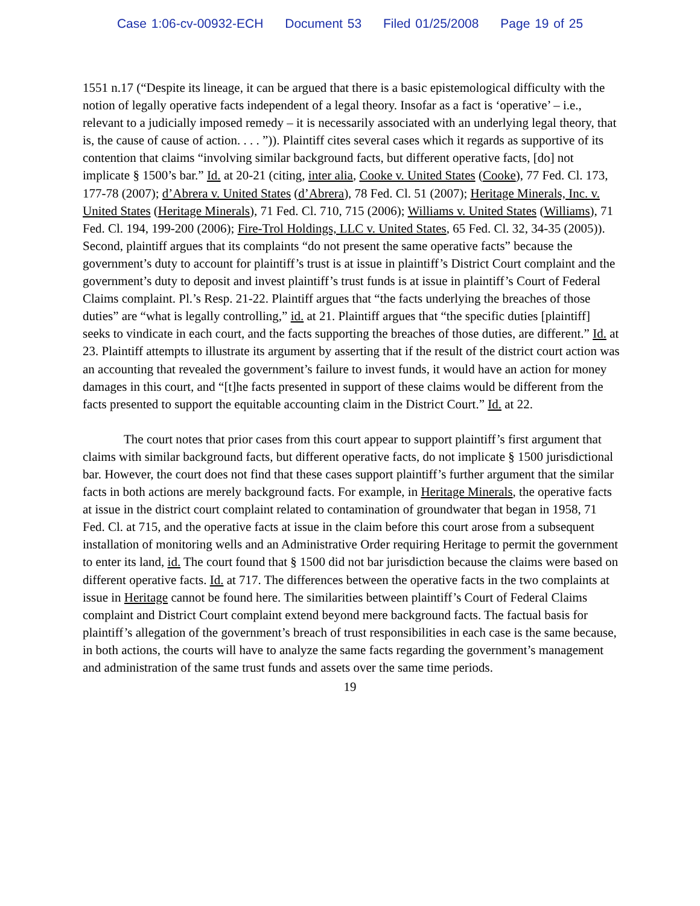Case 1:06-cv-00932-ECH Document 53 Filed 01/25/2008 Page 19 of 25
1551 n.17 (“Despite its lineage, it can be argued that there is a basic epistemological difficulty with the notion of legally operative facts independent of a legal theory. Insofar as a fact is ‘operative’ – i.e., relevant to a judicially imposed remedy – it is necessarily associated with an underlying legal theory, that is, the cause of cause of action. . . . ”)). Plaintiff cites several cases which it regards as supportive of its contention that claims “involving similar background facts, but different operative facts, [do] not implicate § 1500’s bar.” Id. at 20-21 (citing, inter alia, Cooke v. United States (Cooke), 77 Fed. Cl. 173, 177-78 (2007); d’Abrera v. United States (d’Abrera), 78 Fed. Cl. 51 (2007); Heritage Minerals, Inc. v. United States (Heritage Minerals), 71 Fed. Cl. 710, 715 (2006); Williams v. United States (Williams), 71 Fed. Cl. 194, 199-200 (2006); Fire-Trol Holdings, LLC v. United States, 65 Fed. Cl. 32, 34-35 (2005)). Second, plaintiff argues that its complaints “do not present the same operative facts” because the government’s duty to account for plaintiff’s trust is at issue in plaintiff’s District Court complaint and the government’s duty to deposit and invest plaintiff’s trust funds is at issue in plaintiff’s Court of Federal Claims complaint. Pl.’s Resp. 21-22. Plaintiff argues that “the facts underlying the breaches of those duties” are “what is legally controlling,” id. at 21. Plaintiff argues that “the specific duties [plaintiff] seeks to vindicate in each court, and the facts supporting the breaches of those duties, are different.” Id. at 23. Plaintiff attempts to illustrate its argument by asserting that if the result of the district court action was an accounting that revealed the government’s failure to invest funds, it would have an action for money damages in this court, and “[t]he facts presented in support of these claims would be different from the facts presented to support the equitable accounting claim in the District Court.” Id. at 22.
The court notes that prior cases from this court appear to support plaintiff’s first argument that claims with similar background facts, but different operative facts, do not implicate § 1500 jurisdictional bar. However, the court does not find that these cases support plaintiff’s further argument that the similar facts in both actions are merely background facts. For example, in Heritage Minerals, the operative facts at issue in the district court complaint related to contamination of groundwater that began in 1958, 71 Fed. Cl. at 715, and the operative facts at issue in the claim before this court arose from a subsequent installation of monitoring wells and an Administrative Order requiring Heritage to permit the government to enter its land, id. The court found that § 1500 did not bar jurisdiction because the claims were based on different operative facts. Id. at 717. The differences between the operative facts in the two complaints at issue in Heritage cannot be found here. The similarities between plaintiff’s Court of Federal Claims complaint and District Court complaint extend beyond mere background facts. The factual basis for plaintiff’s allegation of the government’s breach of trust responsibilities in each case is the same because, in both actions, the courts will have to analyze the same facts regarding the government’s management and administration of the same trust funds and assets over the same time periods.
19